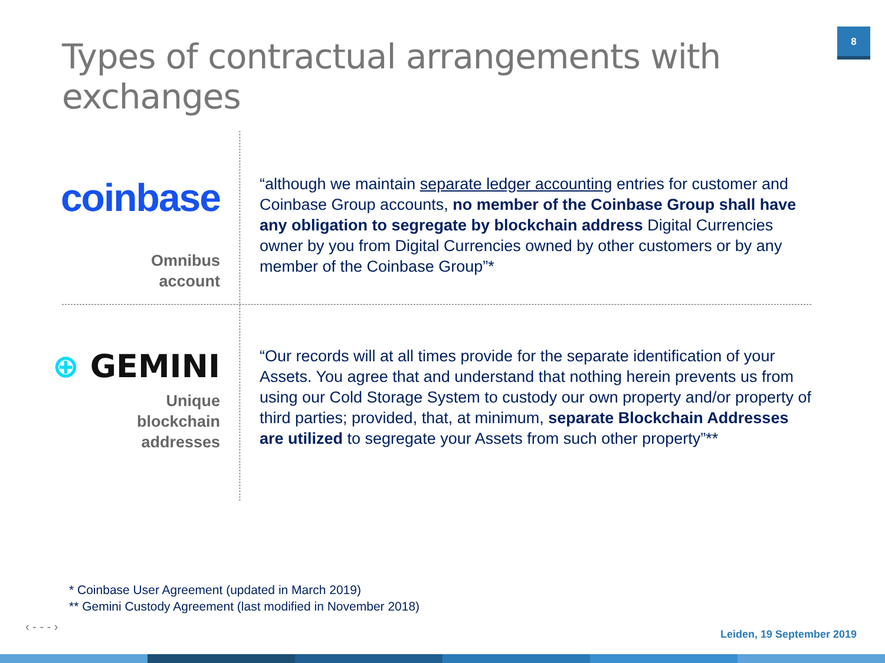Types of contractual arrangements with exchanges
8
coinbase
Omnibus
account
“although we maintain separate ledger accounting entries for customer and Coinbase Group accounts, no member of the Coinbase Group shall have any obligation to segregate by blockchain address Digital Currencies owner by you from Digital Currencies owned by other customers or by any member of the Coinbase Group”*
⊕ GEMINI
Unique
blockchain
addresses
“Our records will at all times provide for the separate identification of your Assets. You agree that and understand that nothing herein prevents us from using our Cold Storage System to custody our own property and/or property of third parties; provided, that, at minimum, separate Blockchain Addresses are utilized to segregate your Assets from such other property”**
* Coinbase User Agreement (updated in March 2019)
** Gemini Custody Agreement (last modified in November 2018)
‹ - - - ›
Leiden, 19 September 2019